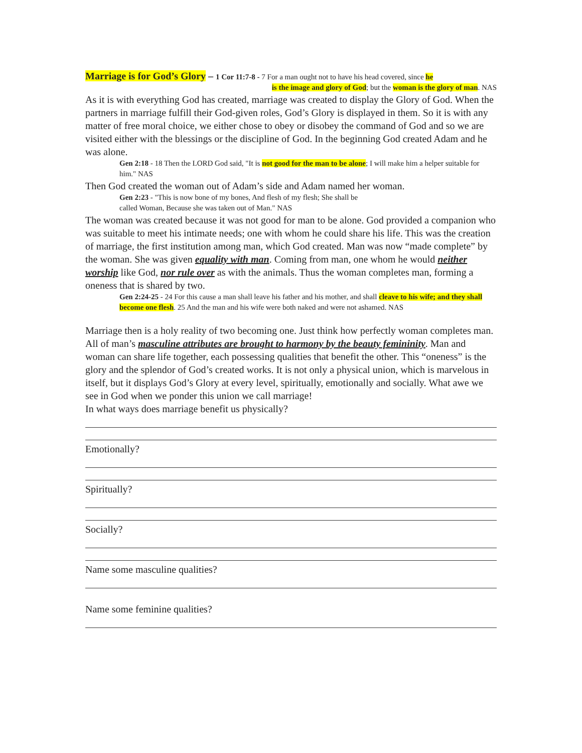Marriage is for God’s Glory – 1 Cor 11:7-8 - 7 For a man ought not to have his head covered, since he
is the image and glory of God; but the woman is the glory of man. NAS
As it is with everything God has created, marriage was created to display the Glory of God. When the partners in marriage fulfill their God-given roles, God’s Glory is displayed in them. So it is with any matter of free moral choice, we either chose to obey or disobey the command of God and so we are visited either with the blessings or the discipline of God. In the beginning God created Adam and he was alone.
Gen 2:18 - 18 Then the LORD God said, "It is not good for the man to be alone; I will make him a helper suitable for him." NAS
Then God created the woman out of Adam’s side and Adam named her woman.
Gen 2:23 - "This is now bone of my bones, And flesh of my flesh; She shall be
called Woman, Because she was taken out of Man." NAS
The woman was created because it was not good for man to be alone. God provided a companion who was suitable to meet his intimate needs; one with whom he could share his life. This was the creation of marriage, the first institution among man, which God created. Man was now “made complete” by the woman. She was given equality with man. Coming from man, one whom he would neither worship like God, nor rule over as with the animals. Thus the woman completes man, forming a oneness that is shared by two.
Gen 2:24-25 - 24 For this cause a man shall leave his father and his mother, and shall cleave to his wife; and they shall become one flesh. 25 And the man and his wife were both naked and were not ashamed. NAS
Marriage then is a holy reality of two becoming one. Just think how perfectly woman completes man. All of man’s masculine attributes are brought to harmony by the beauty femininity. Man and woman can share life together, each possessing qualities that benefit the other. This “oneness” is the glory and the splendor of God’s created works. It is not only a physical union, which is marvelous in itself, but it displays God’s Glory at every level, spiritually, emotionally and socially. What awe we see in God when we ponder this union we call marriage!
In what ways does marriage benefit us physically?
Emotionally?
Spiritually?
Socially?
Name some masculine qualities?
Name some feminine qualities?